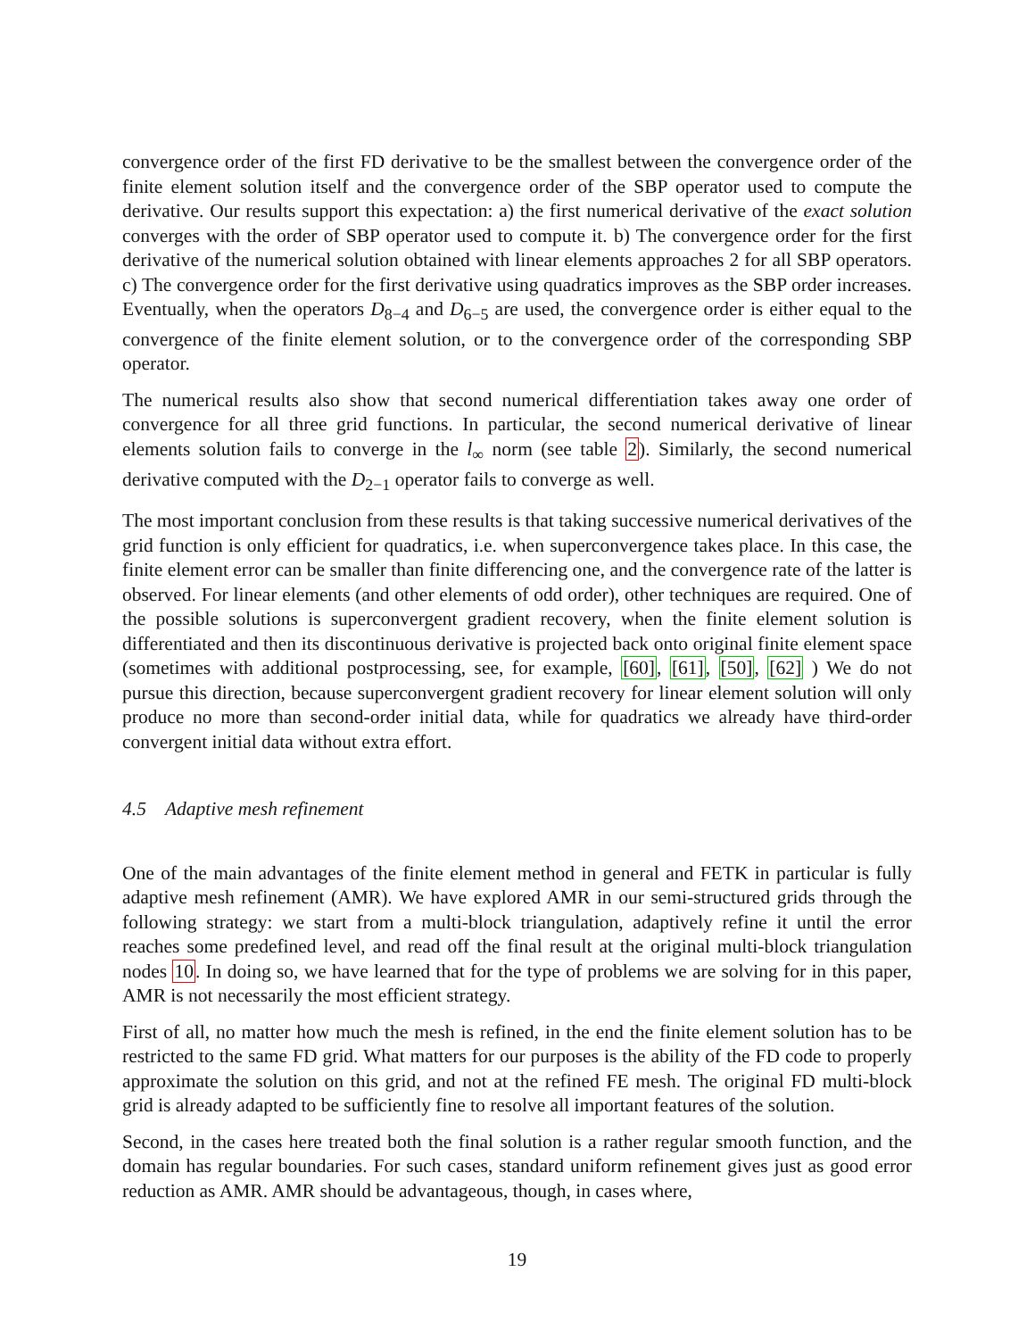convergence order of the first FD derivative to be the smallest between the convergence order of the finite element solution itself and the convergence order of the SBP operator used to compute the derivative. Our results support this expectation: a) the first numerical derivative of the exact solution converges with the order of SBP operator used to compute it. b) The convergence order for the first derivative of the numerical solution obtained with linear elements approaches 2 for all SBP operators. c) The convergence order for the first derivative using quadratics improves as the SBP order increases. Eventually, when the operators D<sub>8−4</sub> and D<sub>6−5</sub> are used, the convergence order is either equal to the convergence of the finite element solution, or to the convergence order of the corresponding SBP operator.
The numerical results also show that second numerical differentiation takes away one order of convergence for all three grid functions. In particular, the second numerical derivative of linear elements solution fails to converge in the l<sub>∞</sub> norm (see table 2). Similarly, the second numerical derivative computed with the D<sub>2−1</sub> operator fails to converge as well.
The most important conclusion from these results is that taking successive numerical derivatives of the grid function is only efficient for quadratics, i.e. when superconvergence takes place. In this case, the finite element error can be smaller than finite differencing one, and the convergence rate of the latter is observed. For linear elements (and other elements of odd order), other techniques are required. One of the possible solutions is superconvergent gradient recovery, when the finite element solution is differentiated and then its discontinuous derivative is projected back onto original finite element space (sometimes with additional postprocessing, see, for example, [60], [61], [50], [62] ) We do not pursue this direction, because superconvergent gradient recovery for linear element solution will only produce no more than second-order initial data, while for quadratics we already have third-order convergent initial data without extra effort.
4.5 Adaptive mesh refinement
One of the main advantages of the finite element method in general and FETK in particular is fully adaptive mesh refinement (AMR). We have explored AMR in our semi-structured grids through the following strategy: we start from a multi-block triangulation, adaptively refine it until the error reaches some predefined level, and read off the final result at the original multi-block triangulation nodes 10. In doing so, we have learned that for the type of problems we are solving for in this paper, AMR is not necessarily the most efficient strategy.
First of all, no matter how much the mesh is refined, in the end the finite element solution has to be restricted to the same FD grid. What matters for our purposes is the ability of the FD code to properly approximate the solution on this grid, and not at the refined FE mesh. The original FD multi-block grid is already adapted to be sufficiently fine to resolve all important features of the solution.
Second, in the cases here treated both the final solution is a rather regular smooth function, and the domain has regular boundaries. For such cases, standard uniform refinement gives just as good error reduction as AMR. AMR should be advantageous, though, in cases where,
19